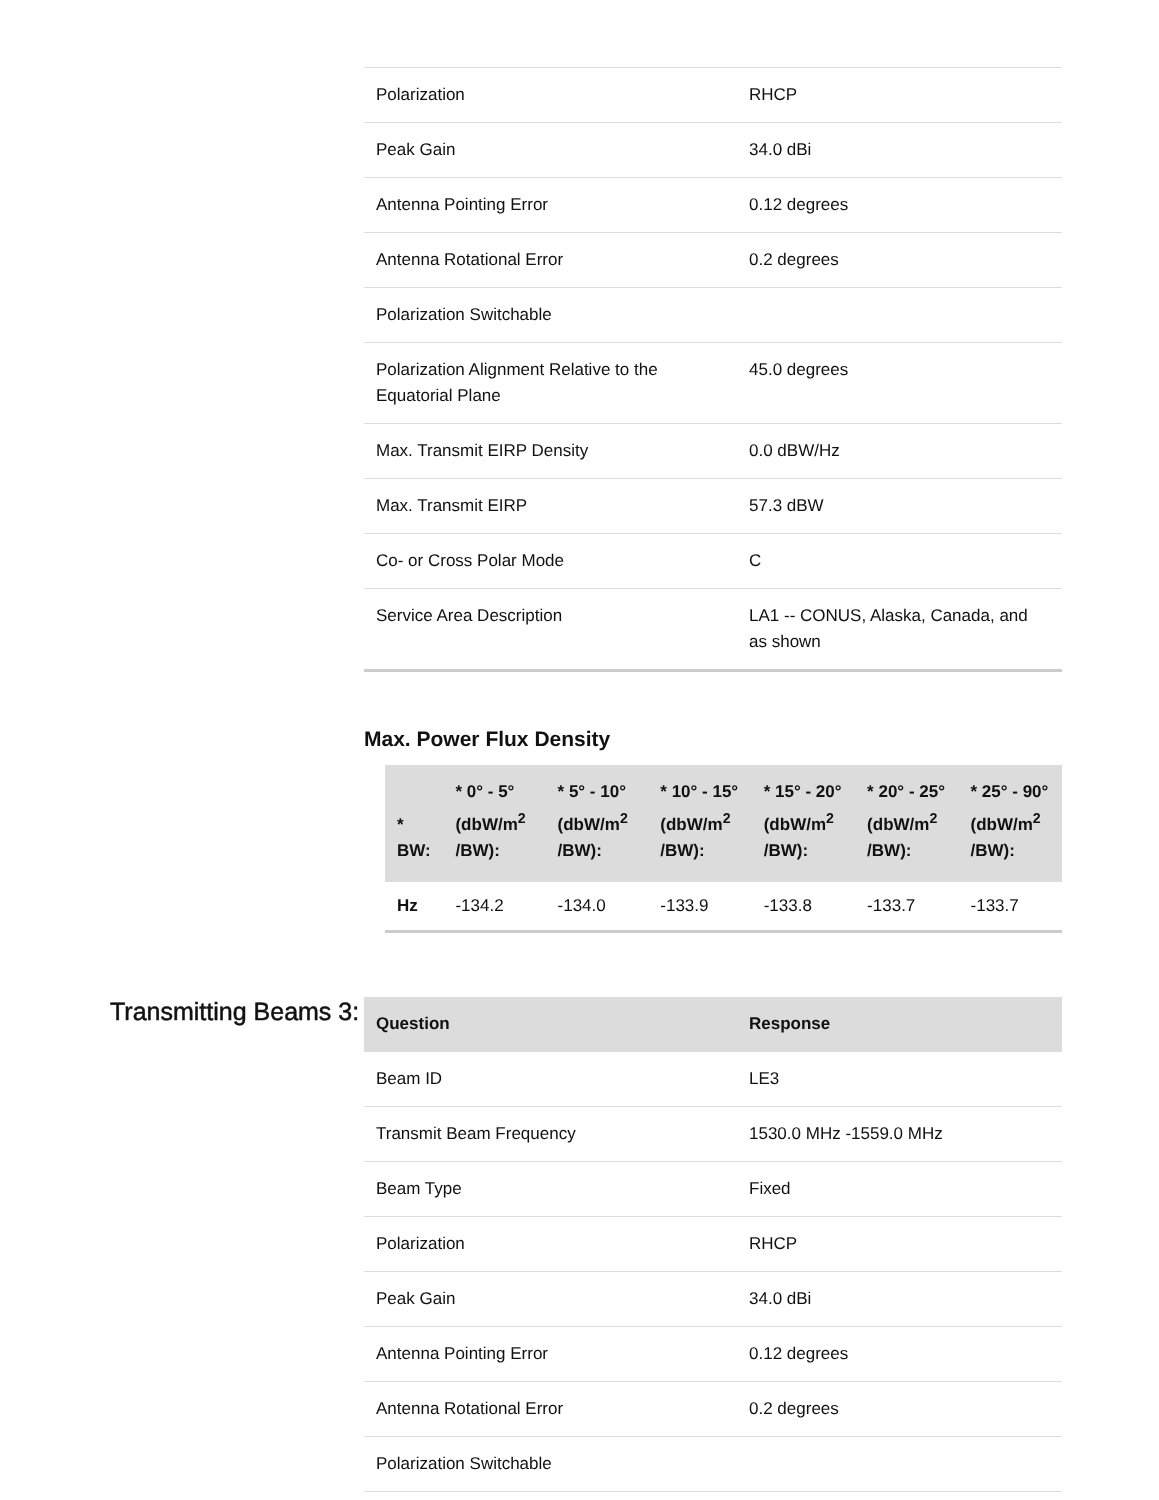| Polarization | RHCP |
| Peak Gain | 34.0 dBi |
| Antenna Pointing Error | 0.12 degrees |
| Antenna Rotational Error | 0.2 degrees |
| Polarization Switchable | |
| Polarization Alignment Relative to the Equatorial Plane | 45.0 degrees |
| Max. Transmit EIRP Density | 0.0 dBW/Hz |
| Max. Transmit EIRP | 57.3 dBW |
| Co- or Cross Polar Mode | C |
| Service Area Description | LA1 -- CONUS, Alaska, Canada, and as shown |
Max. Power Flux Density
| * BW: | * 0° - 5° (dbW/m<sup>2</sup> /BW): | * 5° - 10° (dbW/m<sup>2</sup> /BW): | * 10° - 15° (dbW/m<sup>2</sup> /BW): | * 15° - 20° (dbW/m<sup>2</sup> /BW): | * 20° - 25° (dbW/m<sup>2</sup> /BW): | * 25° - 90° (dbW/m<sup>2</sup> /BW): |
| --- | --- | --- | --- | --- | --- | --- |
| Hz | -134.2 | -134.0 | -133.9 | -133.8 | -133.7 | -133.7 |
Transmitting Beams 3:
| Question | Response |
| --- | --- |
| Beam ID | LE3 |
| Transmit Beam Frequency | 1530.0 MHz -1559.0 MHz |
| Beam Type | Fixed |
| Polarization | RHCP |
| Peak Gain | 34.0 dBi |
| Antenna Pointing Error | 0.12 degrees |
| Antenna Rotational Error | 0.2 degrees |
| Polarization Switchable | |